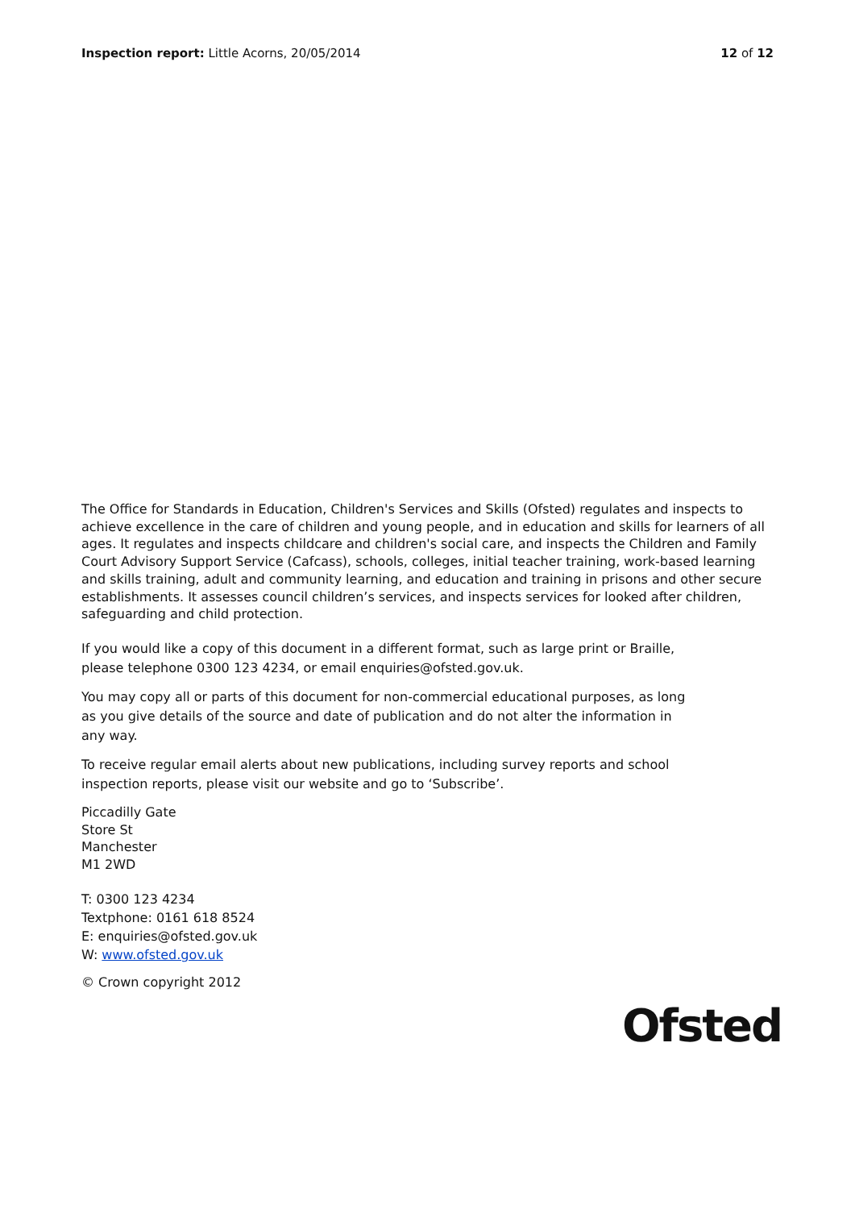Inspection report: Little Acorns, 20/05/2014
12 of 12
The Office for Standards in Education, Children's Services and Skills (Ofsted) regulates and inspects to achieve excellence in the care of children and young people, and in education and skills for learners of all ages. It regulates and inspects childcare and children's social care, and inspects the Children and Family Court Advisory Support Service (Cafcass), schools, colleges, initial teacher training, work-based learning and skills training, adult and community learning, and education and training in prisons and other secure establishments. It assesses council children’s services, and inspects services for looked after children, safeguarding and child protection.
If you would like a copy of this document in a different format, such as large print or Braille, please telephone 0300 123 4234, or email enquiries@ofsted.gov.uk.
You may copy all or parts of this document for non-commercial educational purposes, as long as you give details of the source and date of publication and do not alter the information in any way.
To receive regular email alerts about new publications, including survey reports and school inspection reports, please visit our website and go to ‘Subscribe’.
Piccadilly Gate
Store St
Manchester
M1 2WD
T: 0300 123 4234
Textphone: 0161 618 8524
E: enquiries@ofsted.gov.uk
W: www.ofsted.gov.uk
© Crown copyright 2012
Ofsted